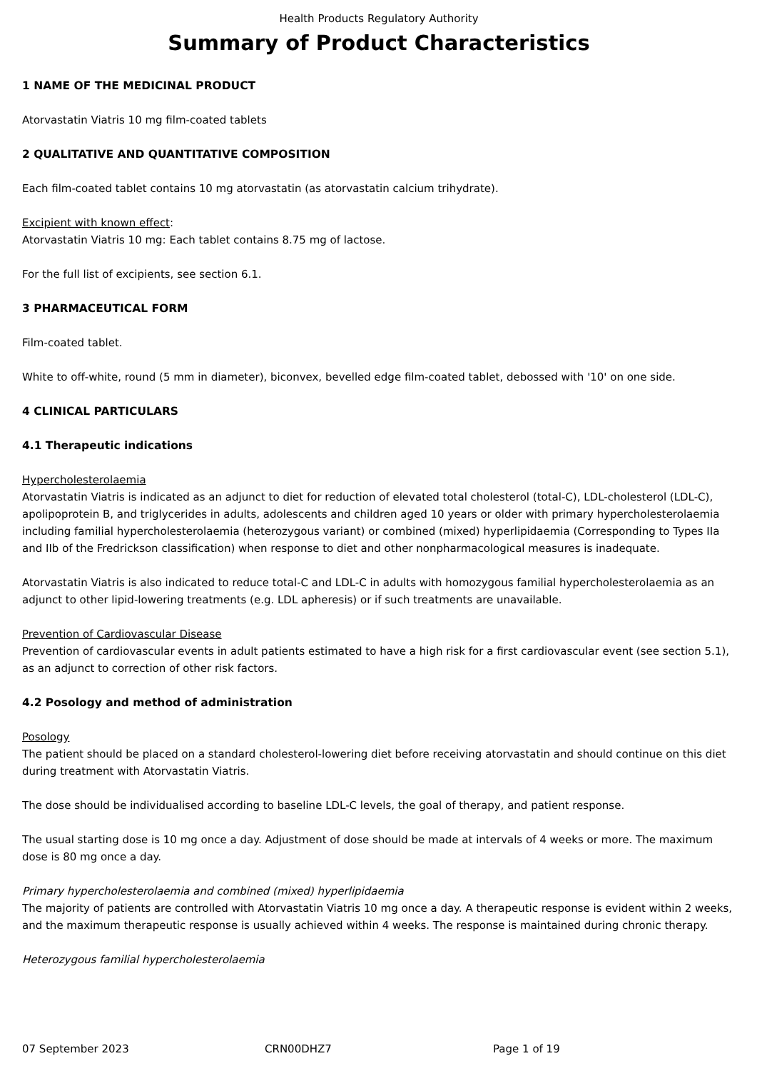Health Products Regulatory Authority
Summary of Product Characteristics
1 NAME OF THE MEDICINAL PRODUCT
Atorvastatin Viatris 10 mg film-coated tablets
2 QUALITATIVE AND QUANTITATIVE COMPOSITION
Each film-coated tablet contains 10 mg atorvastatin (as atorvastatin calcium trihydrate).
Excipient with known effect:
Atorvastatin Viatris 10 mg: Each tablet contains 8.75 mg of lactose.
For the full list of excipients, see section 6.1.
3 PHARMACEUTICAL FORM
Film-coated tablet.
White to off-white, round (5 mm in diameter), biconvex, bevelled edge film-coated tablet, debossed with '10' on one side.
4 CLINICAL PARTICULARS
4.1 Therapeutic indications
Hypercholesterolaemia
Atorvastatin Viatris is indicated as an adjunct to diet for reduction of elevated total cholesterol (total-C), LDL-cholesterol (LDL-C), apolipoprotein B, and triglycerides in adults, adolescents and children aged 10 years or older with primary hypercholesterolaemia including familial hypercholesterolaemia (heterozygous variant) or combined (mixed) hyperlipidaemia (Corresponding to Types IIa and IIb of the Fredrickson classification) when response to diet and other nonpharmacological measures is inadequate.
Atorvastatin Viatris is also indicated to reduce total-C and LDL-C in adults with homozygous familial hypercholesterolaemia as an adjunct to other lipid-lowering treatments (e.g. LDL apheresis) or if such treatments are unavailable.
Prevention of Cardiovascular Disease
Prevention of cardiovascular events in adult patients estimated to have a high risk for a first cardiovascular event (see section 5.1), as an adjunct to correction of other risk factors.
4.2 Posology and method of administration
Posology
The patient should be placed on a standard cholesterol-lowering diet before receiving atorvastatin and should continue on this diet during treatment with Atorvastatin Viatris.
The dose should be individualised according to baseline LDL-C levels, the goal of therapy, and patient response.
The usual starting dose is 10 mg once a day. Adjustment of dose should be made at intervals of 4 weeks or more. The maximum dose is 80 mg once a day.
Primary hypercholesterolaemia and combined (mixed) hyperlipidaemia
The majority of patients are controlled with Atorvastatin Viatris 10 mg once a day. A therapeutic response is evident within 2 weeks, and the maximum therapeutic response is usually achieved within 4 weeks. The response is maintained during chronic therapy.
Heterozygous familial hypercholesterolaemia
07 September 2023 CRN00DHZ7 Page 1 of 19